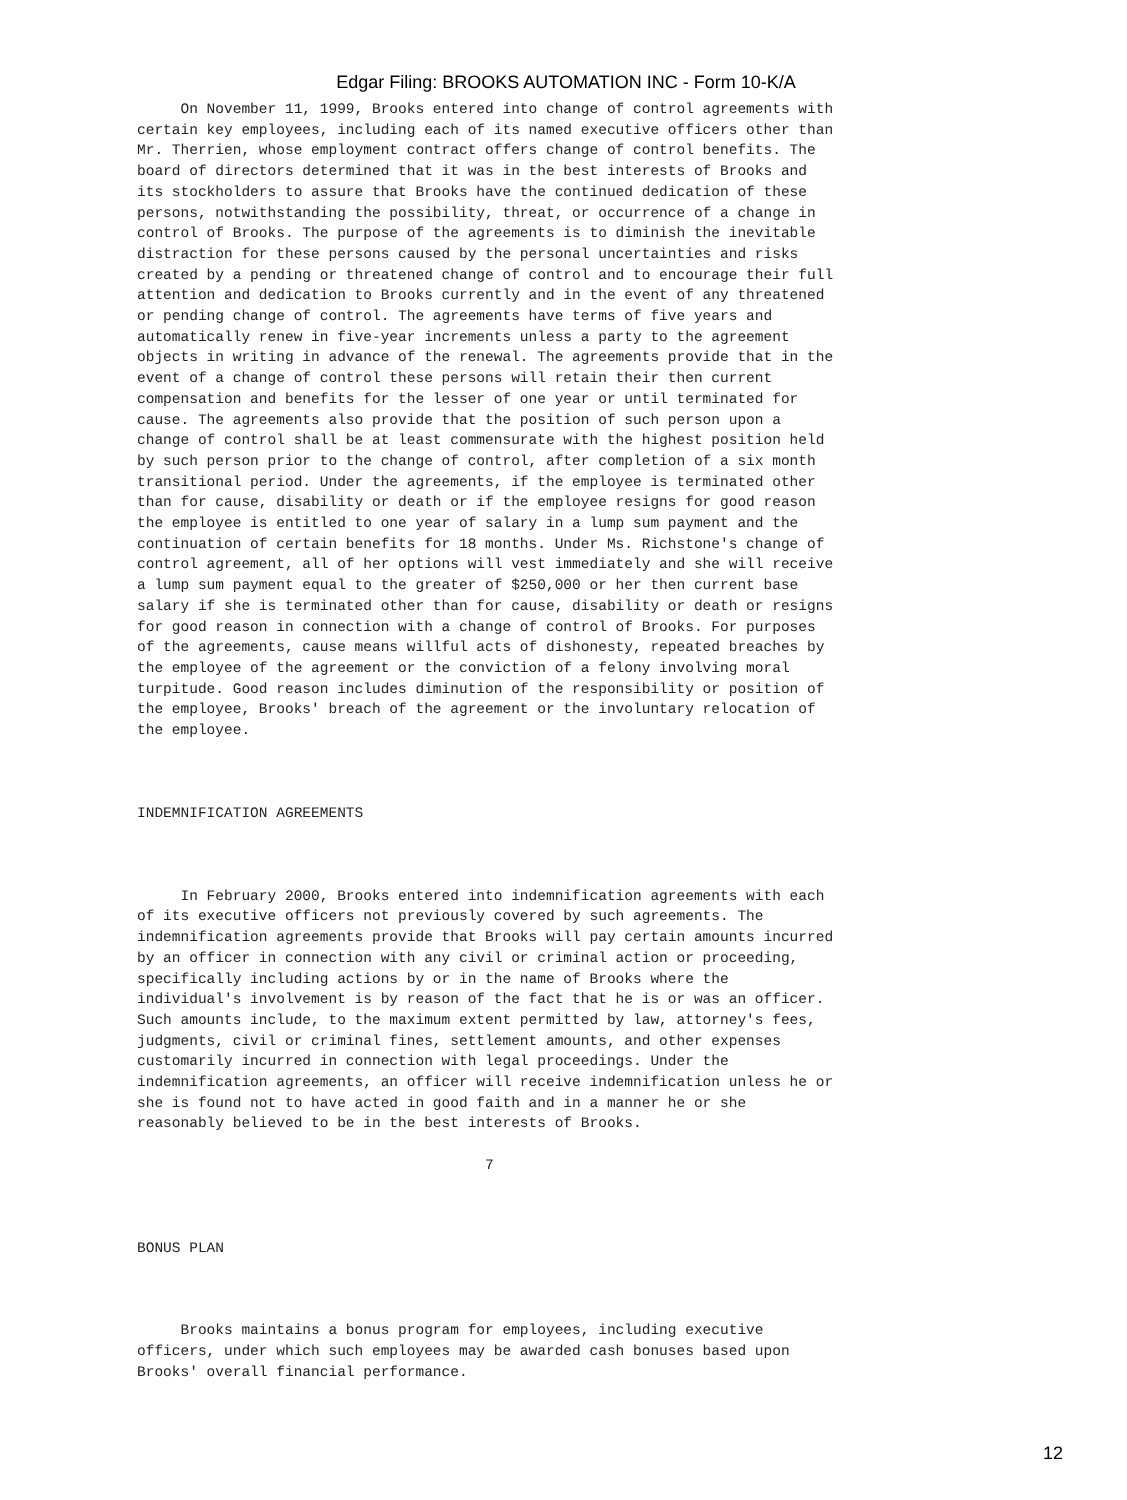Edgar Filing: BROOKS AUTOMATION INC - Form 10-K/A
     On November 11, 1999, Brooks entered into change of control agreements with
certain key employees, including each of its named executive officers other than
Mr. Therrien, whose employment contract offers change of control benefits. The
board of directors determined that it was in the best interests of Brooks and
its stockholders to assure that Brooks have the continued dedication of these
persons, notwithstanding the possibility, threat, or occurrence of a change in
control of Brooks. The purpose of the agreements is to diminish the inevitable
distraction for these persons caused by the personal uncertainties and risks
created by a pending or threatened change of control and to encourage their full
attention and dedication to Brooks currently and in the event of any threatened
or pending change of control. The agreements have terms of five years and
automatically renew in five-year increments unless a party to the agreement
objects in writing in advance of the renewal. The agreements provide that in the
event of a change of control these persons will retain their then current
compensation and benefits for the lesser of one year or until terminated for
cause. The agreements also provide that the position of such person upon a
change of control shall be at least commensurate with the highest position held
by such person prior to the change of control, after completion of a six month
transitional period. Under the agreements, if the employee is terminated other
than for cause, disability or death or if the employee resigns for good reason
the employee is entitled to one year of salary in a lump sum payment and the
continuation of certain benefits for 18 months. Under Ms. Richstone's change of
control agreement, all of her options will vest immediately and she will receive
a lump sum payment equal to the greater of $250,000 or her then current base
salary if she is terminated other than for cause, disability or death or resigns
for good reason in connection with a change of control of Brooks. For purposes
of the agreements, cause means willful acts of dishonesty, repeated breaches by
the employee of the agreement or the conviction of a felony involving moral
turpitude. Good reason includes diminution of the responsibility or position of
the employee, Brooks' breach of the agreement or the involuntary relocation of
the employee.



INDEMNIFICATION AGREEMENTS



     In February 2000, Brooks entered into indemnification agreements with each
of its executive officers not previously covered by such agreements. The
indemnification agreements provide that Brooks will pay certain amounts incurred
by an officer in connection with any civil or criminal action or proceeding,
specifically including actions by or in the name of Brooks where the
individual's involvement is by reason of the fact that he is or was an officer.
Such amounts include, to the maximum extent permitted by law, attorney's fees,
judgments, civil or criminal fines, settlement amounts, and other expenses
customarily incurred in connection with legal proceedings. Under the
indemnification agreements, an officer will receive indemnification unless he or
she is found not to have acted in good faith and in a manner he or she
reasonably believed to be in the best interests of Brooks.

                                        7



BONUS PLAN



     Brooks maintains a bonus program for employees, including executive
officers, under which such employees may be awarded cash bonuses based upon
Brooks' overall financial performance.
12